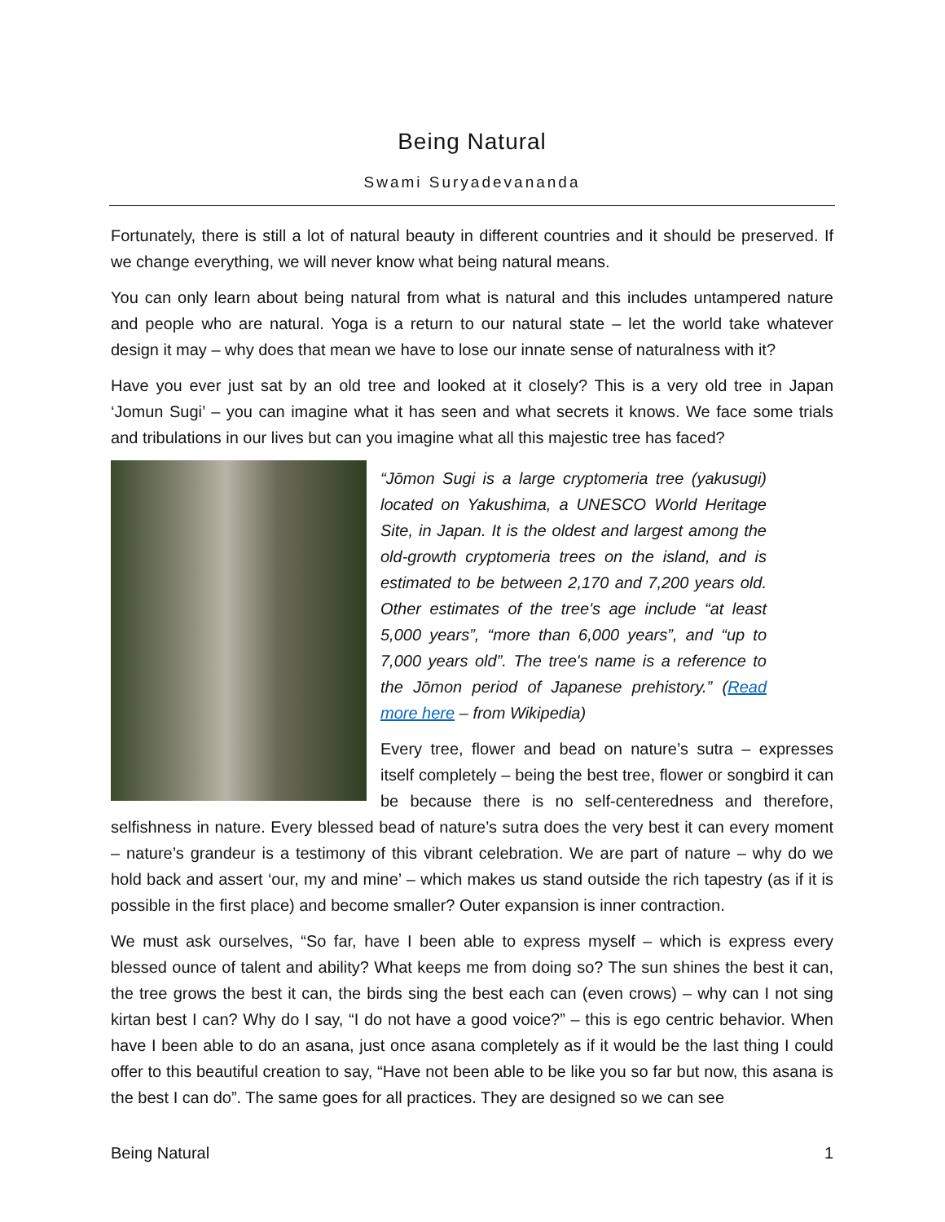Being Natural
Swami Suryadevananda
Fortunately, there is still a lot of natural beauty in different countries and it should be preserved. If we change everything, we will never know what being natural means.
You can only learn about being natural from what is natural and this includes untampered nature and people who are natural. Yoga is a return to our natural state – let the world take whatever design it may – why does that mean we have to lose our innate sense of naturalness with it?
Have you ever just sat by an old tree and looked at it closely? This is a very old tree in Japan ‘Jomun Sugi’ – you can imagine what it has seen and what secrets it knows. We face some trials and tribulations in our lives but can you imagine what all this majestic tree has faced?
“Jōmon Sugi is a large cryptomeria tree (yakusugi) located on Yakushima, a UNESCO World Heritage Site, in Japan. It is the oldest and largest among the old-growth cryptomeria trees on the island, and is estimated to be between 2,170 and 7,200 years old. Other estimates of the tree's age include “at least 5,000 years”, “more than 6,000 years”, and “up to 7,000 years old”. The tree's name is a reference to the Jōmon period of Japanese prehistory.” (Read more here – from Wikipedia)
Every tree, flower and bead on nature’s sutra – expresses itself completely – being the best tree, flower or songbird it can be because there is no self-centeredness and therefore, selfishness in nature. Every blessed bead of nature’s sutra does the very best it can every moment – nature’s grandeur is a testimony of this vibrant celebration. We are part of nature – why do we hold back and assert ‘our, my and mine’ – which makes us stand outside the rich tapestry (as if it is possible in the first place) and become smaller? Outer expansion is inner contraction.
We must ask ourselves, “So far, have I been able to express myself – which is express every blessed ounce of talent and ability? What keeps me from doing so? The sun shines the best it can, the tree grows the best it can, the birds sing the best each can (even crows) – why can I not sing kirtan best I can? Why do I say, “I do not have a good voice?” – this is ego centric behavior. When have I been able to do an asana, just once asana completely as if it would be the last thing I could offer to this beautiful creation to say, “Have not been able to be like you so far but now, this asana is the best I can do”. The same goes for all practices. They are designed so we can see
Being Natural 1